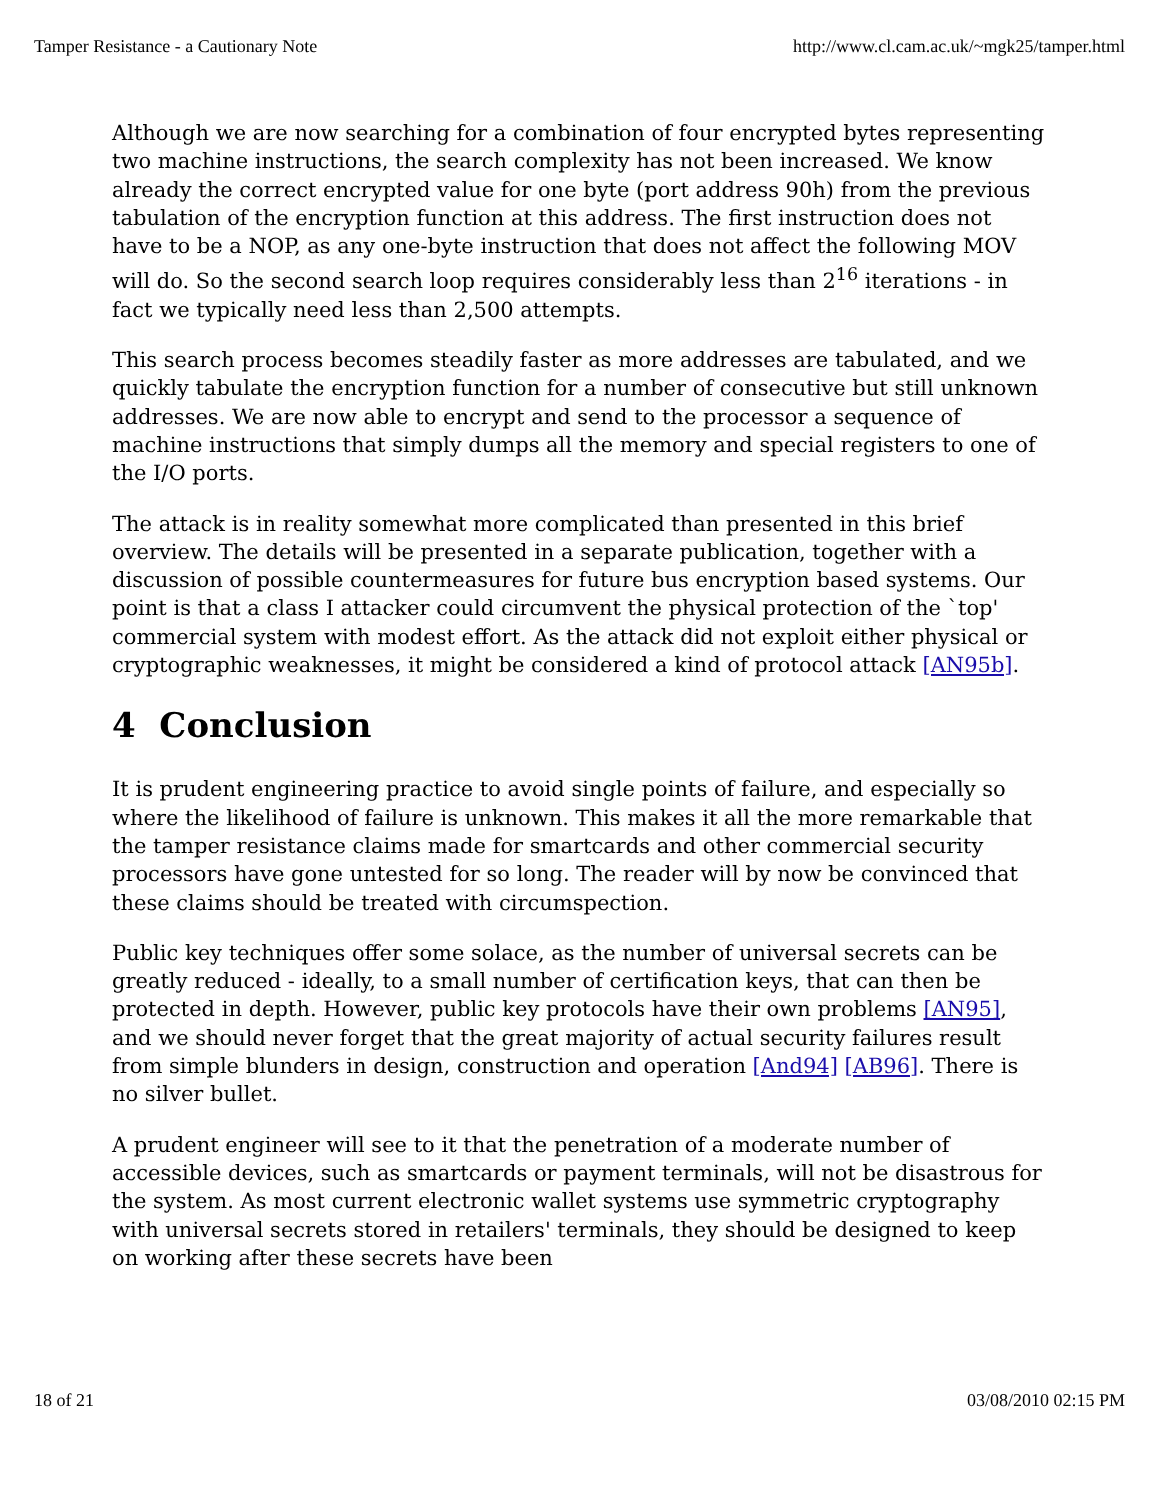Tamper Resistance - a Cautionary Note http://www.cl.cam.ac.uk/~mgk25/tamper.html
Although we are now searching for a combination of four encrypted bytes representing two machine instructions, the search complexity has not been increased. We know already the correct encrypted value for one byte (port address 90h) from the previous tabulation of the encryption function at this address. The first instruction does not have to be a NOP, as any one-byte instruction that does not affect the following MOV will do. So the second search loop requires considerably less than 2<sup>16</sup> iterations - in fact we typically need less than 2,500 attempts.
This search process becomes steadily faster as more addresses are tabulated, and we quickly tabulate the encryption function for a number of consecutive but still unknown addresses. We are now able to encrypt and send to the processor a sequence of machine instructions that simply dumps all the memory and special registers to one of the I/O ports.
The attack is in reality somewhat more complicated than presented in this brief overview. The details will be presented in a separate publication, together with a discussion of possible countermeasures for future bus encryption based systems. Our point is that a class I attacker could circumvent the physical protection of the `top' commercial system with modest effort. As the attack did not exploit either physical or cryptographic weaknesses, it might be considered a kind of protocol attack [AN95b].
4 Conclusion
It is prudent engineering practice to avoid single points of failure, and especially so where the likelihood of failure is unknown. This makes it all the more remarkable that the tamper resistance claims made for smartcards and other commercial security processors have gone untested for so long. The reader will by now be convinced that these claims should be treated with circumspection.
Public key techniques offer some solace, as the number of universal secrets can be greatly reduced - ideally, to a small number of certification keys, that can then be protected in depth. However, public key protocols have their own problems [AN95], and we should never forget that the great majority of actual security failures result from simple blunders in design, construction and operation [And94] [AB96]. There is no silver bullet.
A prudent engineer will see to it that the penetration of a moderate number of accessible devices, such as smartcards or payment terminals, will not be disastrous for the system. As most current electronic wallet systems use symmetric cryptography with universal secrets stored in retailers' terminals, they should be designed to keep on working after these secrets have been
18 of 21 03/08/2010 02:15 PM